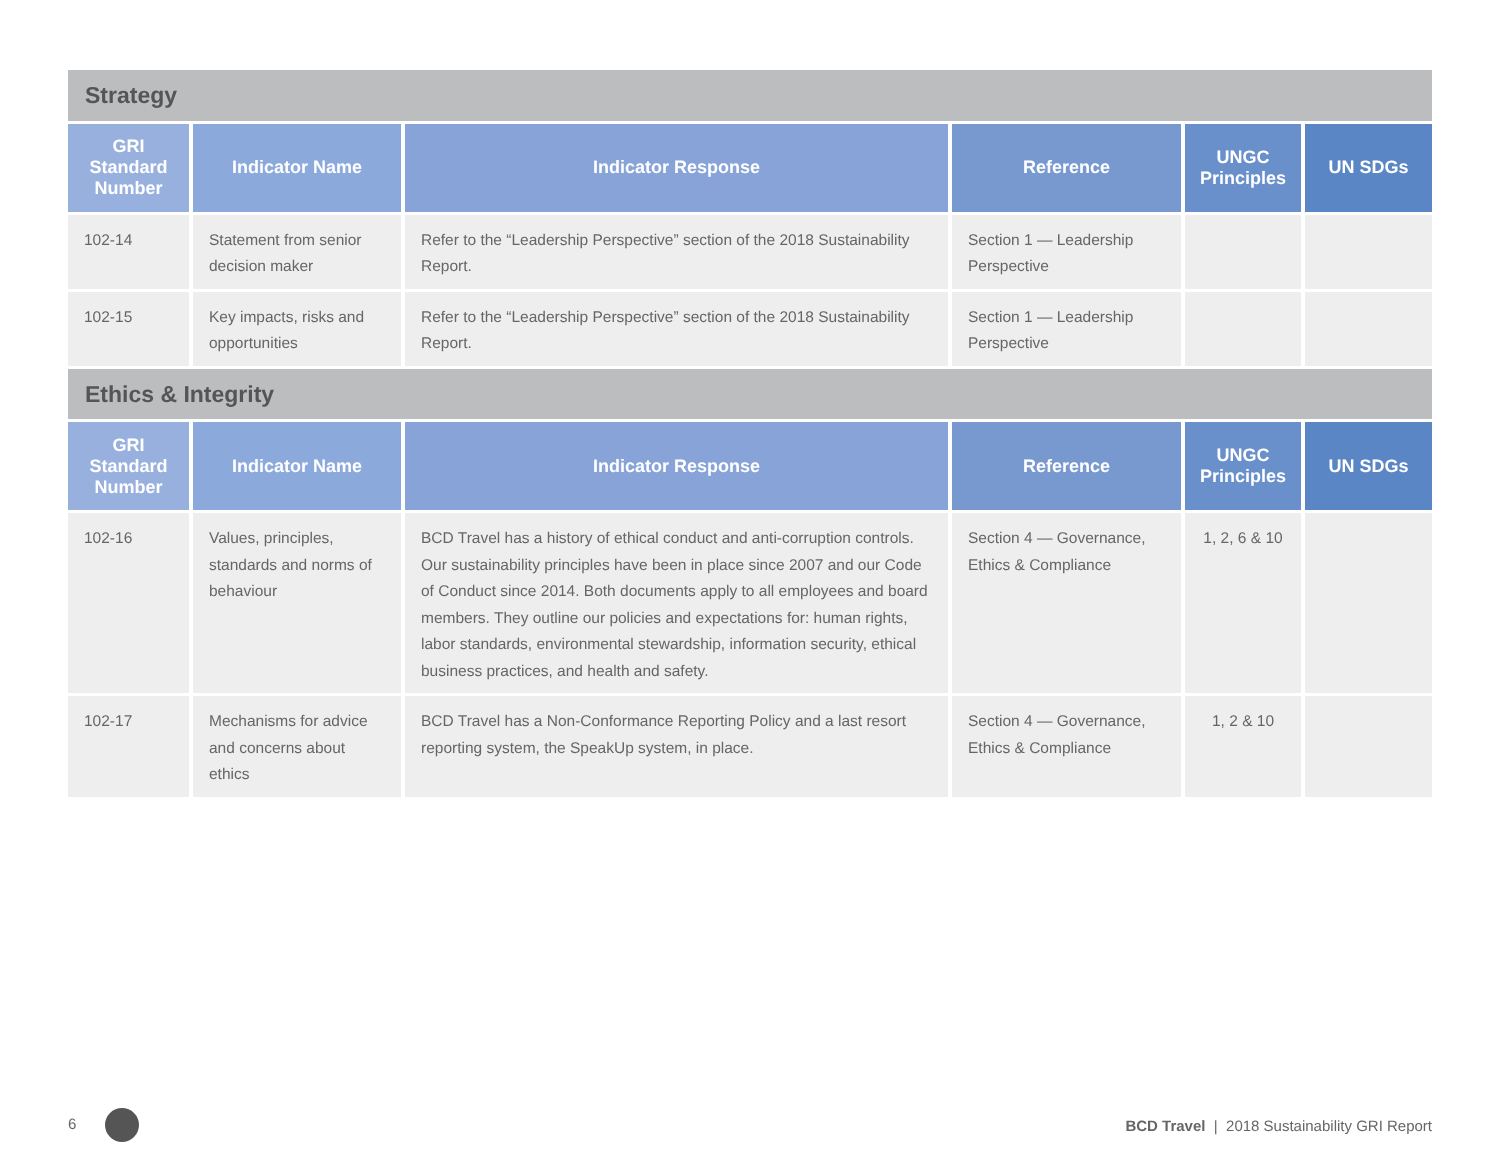| Strategy | | | | | |
| GRI Standard Number | Indicator Name | Indicator Response | Reference | UNGC Principles | UN SDGs |
| 102-14 | Statement from senior decision maker | Refer to the “Leadership Perspective” section of the 2018 Sustainability Report. | Section 1 — Leadership Perspective | | |
| 102-15 | Key impacts, risks and opportunities | Refer to the “Leadership Perspective” section of the 2018 Sustainability Report. | Section 1 — Leadership Perspective | | |
| Ethics & Integrity | | | | | |
| GRI Standard Number | Indicator Name | Indicator Response | Reference | UNGC Principles | UN SDGs |
| 102-16 | Values, principles, standards and norms of behaviour | BCD Travel has a history of ethical conduct and anti-corruption controls. Our sustainability principles have been in place since 2007 and our Code of Conduct since 2014. Both documents apply to all employees and board members. They outline our policies and expectations for: human rights, labor standards, environmental stewardship, information security, ethical business practices, and health and safety. | Section 4 — Governance, Ethics & Compliance | 1, 2, 6 & 10 | |
| 102-17 | Mechanisms for advice and concerns about ethics | BCD Travel has a Non-Conformance Reporting Policy and a last resort reporting system, the SpeakUp system, in place. | Section 4 — Governance, Ethics & Compliance | 1, 2 & 10 | |
6
BCD Travel | 2018 Sustainability GRI Report